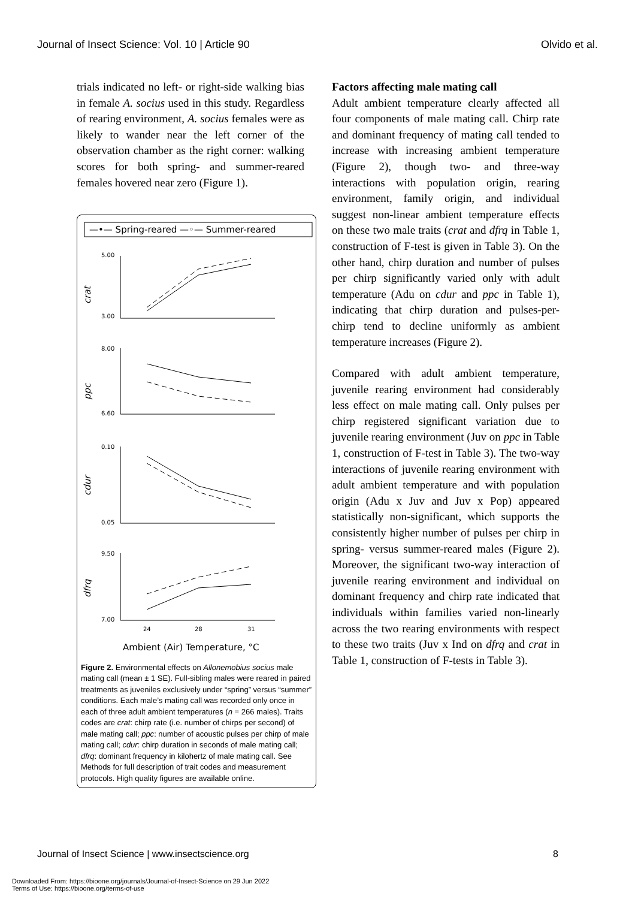Journal of Insect Science: Vol. 10 | Article 90 Olvido et al.
trials indicated no left- or right-side walking bias in female A. socius used in this study. Regardless of rearing environment, A. socius females were as likely to wander near the left corner of the observation chamber as the right corner: walking scores for both spring- and summer-reared females hovered near zero (Figure 1).
—•— Spring-reared —◦— Summer-reared
crat
5.00
3.00
ppc
8.00
6.60
cdur
0.10
0.05
dfrq
9.50
7.00
24
28
31
Ambient (Air) Temperature, °C
Figure 2. Environmental effects on Allonemobius socius male mating call (mean ± 1 SE). Full-sibling males were reared in paired treatments as juveniles exclusively under “spring” versus “summer” conditions. Each male’s mating call was recorded only once in each of three adult ambient temperatures (n = 266 males). Traits codes are crat: chirp rate (i.e. number of chirps per second) of male mating call; ppc: number of acoustic pulses per chirp of male mating call; cdur: chirp duration in seconds of male mating call; dfrq: dominant frequency in kilohertz of male mating call. See Methods for full description of trait codes and measurement protocols. High quality figures are available online.
Factors affecting male mating call
Adult ambient temperature clearly affected all four components of male mating call. Chirp rate and dominant frequency of mating call tended to increase with increasing ambient temperature (Figure 2), though two- and three-way interactions with population origin, rearing environment, family origin, and individual suggest non-linear ambient temperature effects on these two male traits (crat and dfrq in Table 1, construction of F-test is given in Table 3). On the other hand, chirp duration and number of pulses per chirp significantly varied only with adult temperature (Adu on cdur and ppc in Table 1), indicating that chirp duration and pulses-per-chirp tend to decline uniformly as ambient temperature increases (Figure 2).
Compared with adult ambient temperature, juvenile rearing environment had considerably less effect on male mating call. Only pulses per chirp registered significant variation due to juvenile rearing environment (Juv on ppc in Table 1, construction of F-test in Table 3). The two-way interactions of juvenile rearing environment with adult ambient temperature and with population origin (Adu x Juv and Juv x Pop) appeared statistically non-significant, which supports the consistently higher number of pulses per chirp in spring- versus summer-reared males (Figure 2). Moreover, the significant two-way interaction of juvenile rearing environment and individual on dominant frequency and chirp rate indicated that individuals within families varied non-linearly across the two rearing environments with respect to these two traits (Juv x Ind on dfrq and crat in Table 1, construction of F-tests in Table 3).
Journal of Insect Science | www.insectscience.org 8
Downloaded From: https://bioone.org/journals/Journal-of-Insect-Science on 29 Jun 2022
Terms of Use: https://bioone.org/terms-of-use